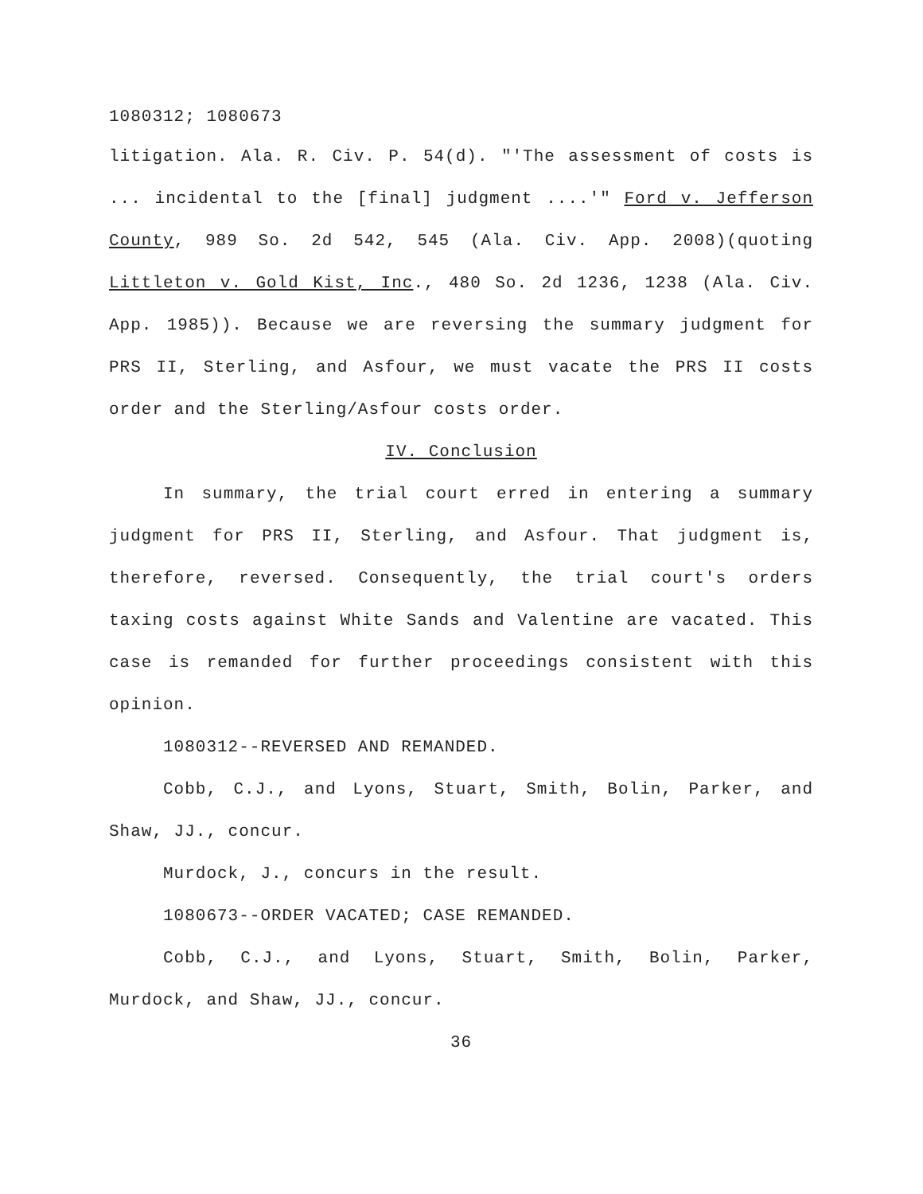1080312; 1080673
litigation. Ala. R. Civ. P. 54(d). "'The assessment of costs is ... incidental to the [final] judgment ....'" Ford v. Jefferson County, 989 So. 2d 542, 545 (Ala. Civ. App. 2008)(quoting Littleton v. Gold Kist, Inc., 480 So. 2d 1236, 1238 (Ala. Civ. App. 1985)). Because we are reversing the summary judgment for PRS II, Sterling, and Asfour, we must vacate the PRS II costs order and the Sterling/Asfour costs order.
IV. Conclusion
In summary, the trial court erred in entering a summary judgment for PRS II, Sterling, and Asfour. That judgment is, therefore, reversed. Consequently, the trial court's orders taxing costs against White Sands and Valentine are vacated. This case is remanded for further proceedings consistent with this opinion.
1080312--REVERSED AND REMANDED.
Cobb, C.J., and Lyons, Stuart, Smith, Bolin, Parker, and Shaw, JJ., concur.
Murdock, J., concurs in the result.
1080673--ORDER VACATED; CASE REMANDED.
Cobb, C.J., and Lyons, Stuart, Smith, Bolin, Parker, Murdock, and Shaw, JJ., concur.
36